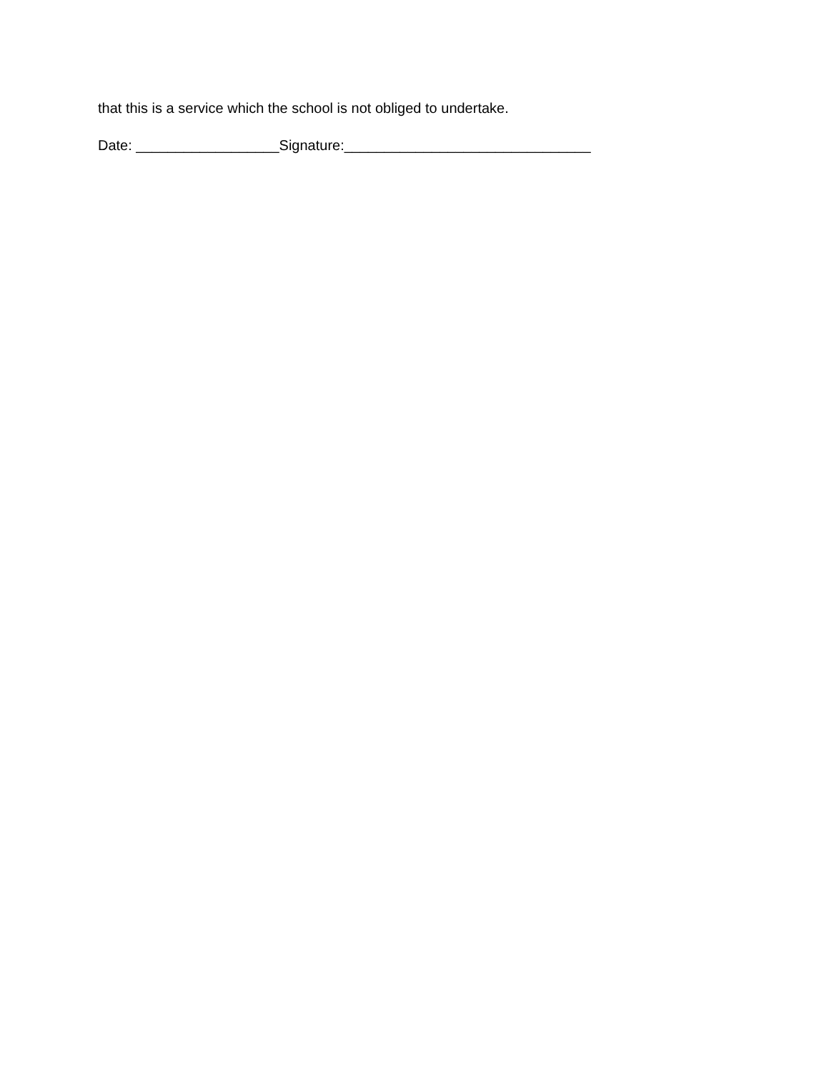that this is a service which the school is not obliged to undertake.
Date: __________________Signature:_______________________________